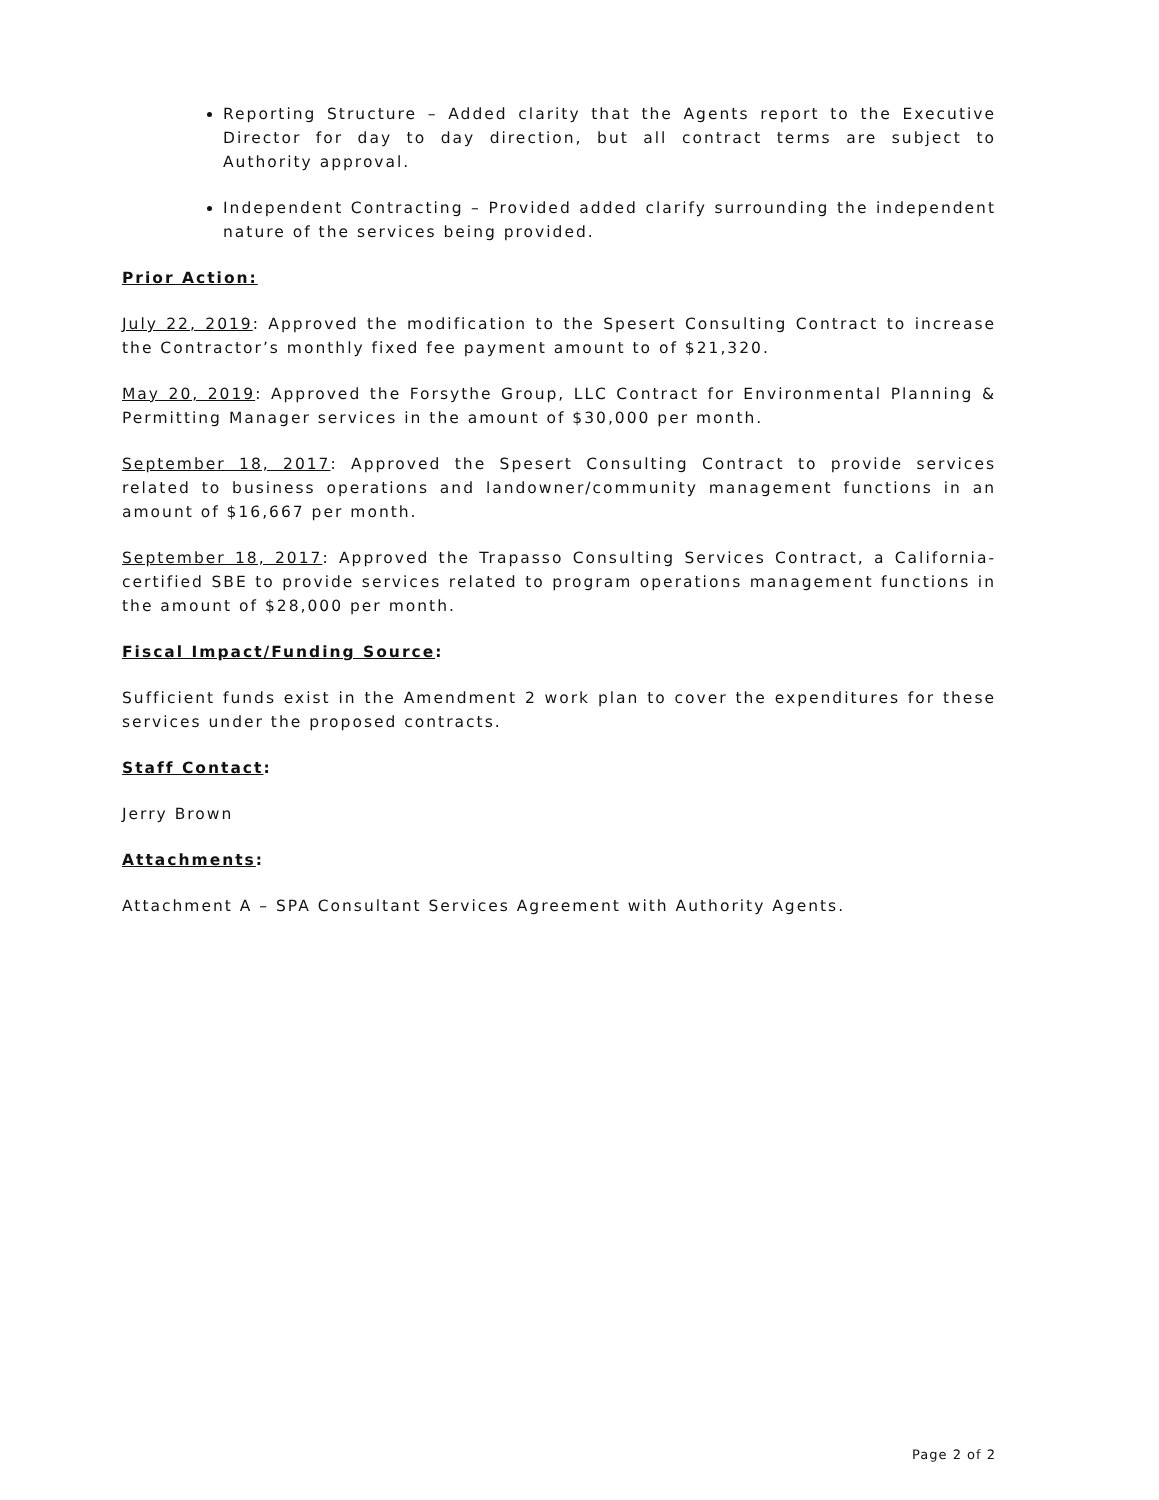Reporting Structure – Added clarity that the Agents report to the Executive Director for day to day direction, but all contract terms are subject to Authority approval.
Independent Contracting – Provided added clarify surrounding the independent nature of the services being provided.
Prior Action:
July 22, 2019: Approved the modification to the Spesert Consulting Contract to increase the Contractor’s monthly fixed fee payment amount to of $21,320.
May 20, 2019: Approved the Forsythe Group, LLC Contract for Environmental Planning & Permitting Manager services in the amount of $30,000 per month.
September 18, 2017: Approved the Spesert Consulting Contract to provide services related to business operations and landowner/community management functions in an amount of $16,667 per month.
September 18, 2017: Approved the Trapasso Consulting Services Contract, a California-certified SBE to provide services related to program operations management functions in the amount of $28,000 per month.
Fiscal Impact/Funding Source:
Sufficient funds exist in the Amendment 2 work plan to cover the expenditures for these services under the proposed contracts.
Staff Contact:
Jerry Brown
Attachments:
Attachment A – SPA Consultant Services Agreement with Authority Agents.
Page 2 of 2